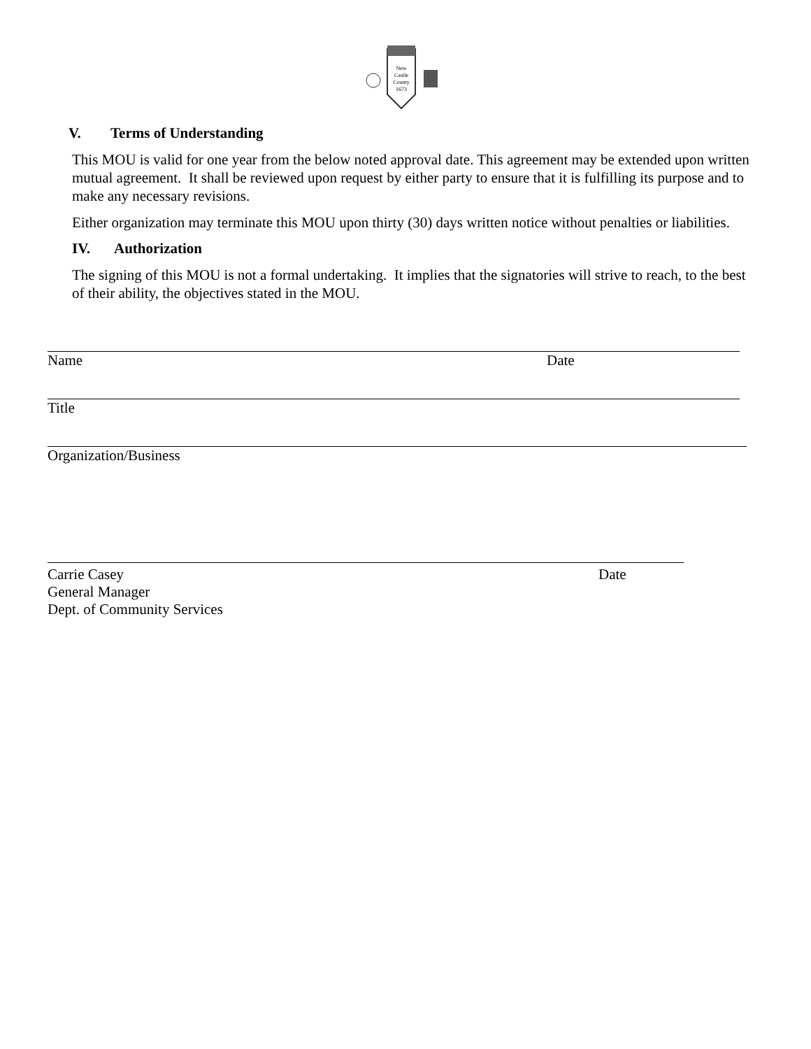New
Castle
County
1673
V. Terms of Understanding
This MOU is valid for one year from the below noted approval date. This agreement may be extended upon written mutual agreement. It shall be reviewed upon request by either party to ensure that it is fulfilling its purpose and to make any necessary revisions.
Either organization may terminate this MOU upon thirty (30) days written notice without penalties or liabilities.
IV. Authorization
The signing of this MOU is not a formal undertaking. It implies that the signatories will strive to reach, to the best of their ability, the objectives stated in the MOU.
Name Date
Title
Organization/Business
Carrie Casey Date
General Manager
Dept. of Community Services